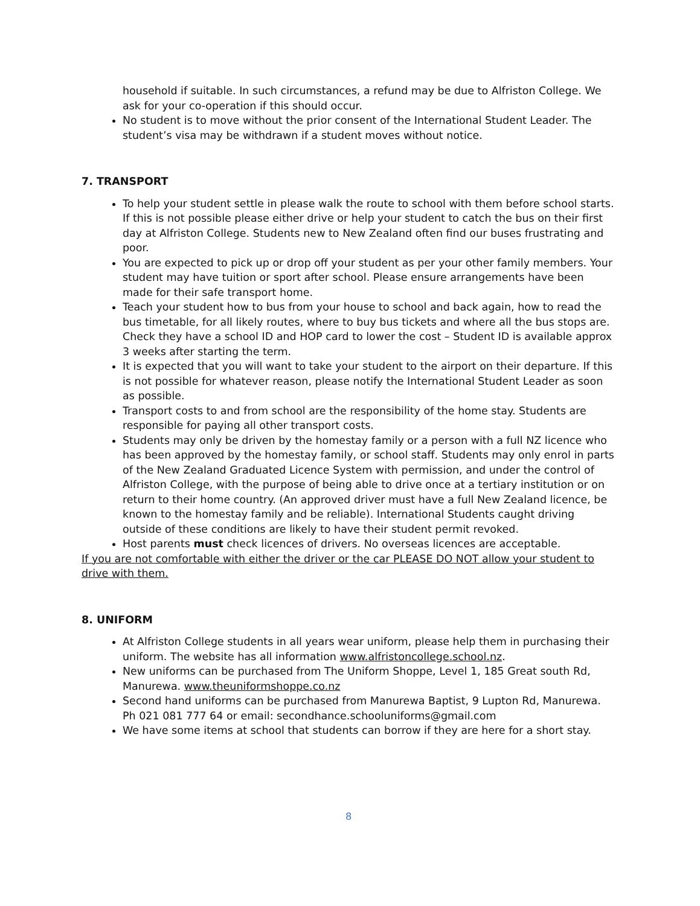household if suitable. In such circumstances, a refund may be due to Alfriston College. We ask for your co-operation if this should occur.
No student is to move without the prior consent of the International Student Leader. The student’s visa may be withdrawn if a student moves without notice.
7. TRANSPORT
To help your student settle in please walk the route to school with them before school starts. If this is not possible please either drive or help your student to catch the bus on their first day at Alfriston College. Students new to New Zealand often find our buses frustrating and poor.
You are expected to pick up or drop off your student as per your other family members. Your student may have tuition or sport after school. Please ensure arrangements have been made for their safe transport home.
Teach your student how to bus from your house to school and back again, how to read the bus timetable, for all likely routes, where to buy bus tickets and where all the bus stops are. Check they have a school ID and HOP card to lower the cost – Student ID is available approx 3 weeks after starting the term.
It is expected that you will want to take your student to the airport on their departure. If this is not possible for whatever reason, please notify the International Student Leader as soon as possible.
Transport costs to and from school are the responsibility of the home stay. Students are responsible for paying all other transport costs.
Students may only be driven by the homestay family or a person with a full NZ licence who has been approved by the homestay family, or school staff. Students may only enrol in parts of the New Zealand Graduated Licence System with permission, and under the control of Alfriston College, with the purpose of being able to drive once at a tertiary institution or on return to their home country. (An approved driver must have a full New Zealand licence, be known to the homestay family and be reliable). International Students caught driving outside of these conditions are likely to have their student permit revoked.
Host parents must check licences of drivers. No overseas licences are acceptable.
If you are not comfortable with either the driver or the car PLEASE DO NOT allow your student to drive with them.
8. UNIFORM
At Alfriston College students in all years wear uniform, please help them in purchasing their uniform. The website has all information www.alfristoncollege.school.nz.
New uniforms can be purchased from The Uniform Shoppe, Level 1, 185 Great south Rd, Manurewa. www.theuniformshoppe.co.nz
Second hand uniforms can be purchased from Manurewa Baptist, 9 Lupton Rd, Manurewa. Ph 021 081 777 64 or email: secondhance.schooluniforms@gmail.com
We have some items at school that students can borrow if they are here for a short stay.
8